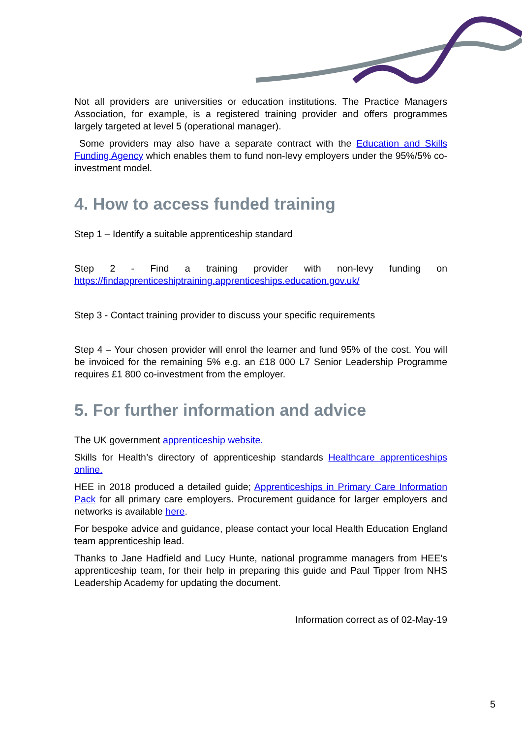Not all providers are universities or education institutions. The Practice Managers Association, for example, is a registered training provider and offers programmes largely targeted at level 5 (operational manager).
Some providers may also have a separate contract with the Education and Skills Funding Agency which enables them to fund non-levy employers under the 95%/5% co-investment model.
4. How to access funded training
Step 1 – Identify a suitable apprenticeship standard
Step 2 - Find a training provider with non-levy funding on https://findapprenticeshiptraining.apprenticeships.education.gov.uk/
Step 3 - Contact training provider to discuss your specific requirements
Step 4 – Your chosen provider will enrol the learner and fund 95% of the cost. You will be invoiced for the remaining 5% e.g. an £18 000 L7 Senior Leadership Programme requires £1 800 co-investment from the employer.
5. For further information and advice
The UK government apprenticeship website.
Skills for Health’s directory of apprenticeship standards Healthcare apprenticeships online.
HEE in 2018 produced a detailed guide; Apprenticeships in Primary Care Information Pack for all primary care employers. Procurement guidance for larger employers and networks is available here.
For bespoke advice and guidance, please contact your local Health Education England team apprenticeship lead.
Thanks to Jane Hadfield and Lucy Hunte, national programme managers from HEE’s apprenticeship team, for their help in preparing this guide and Paul Tipper from NHS Leadership Academy for updating the document.
Information correct as of 02-May-19
5